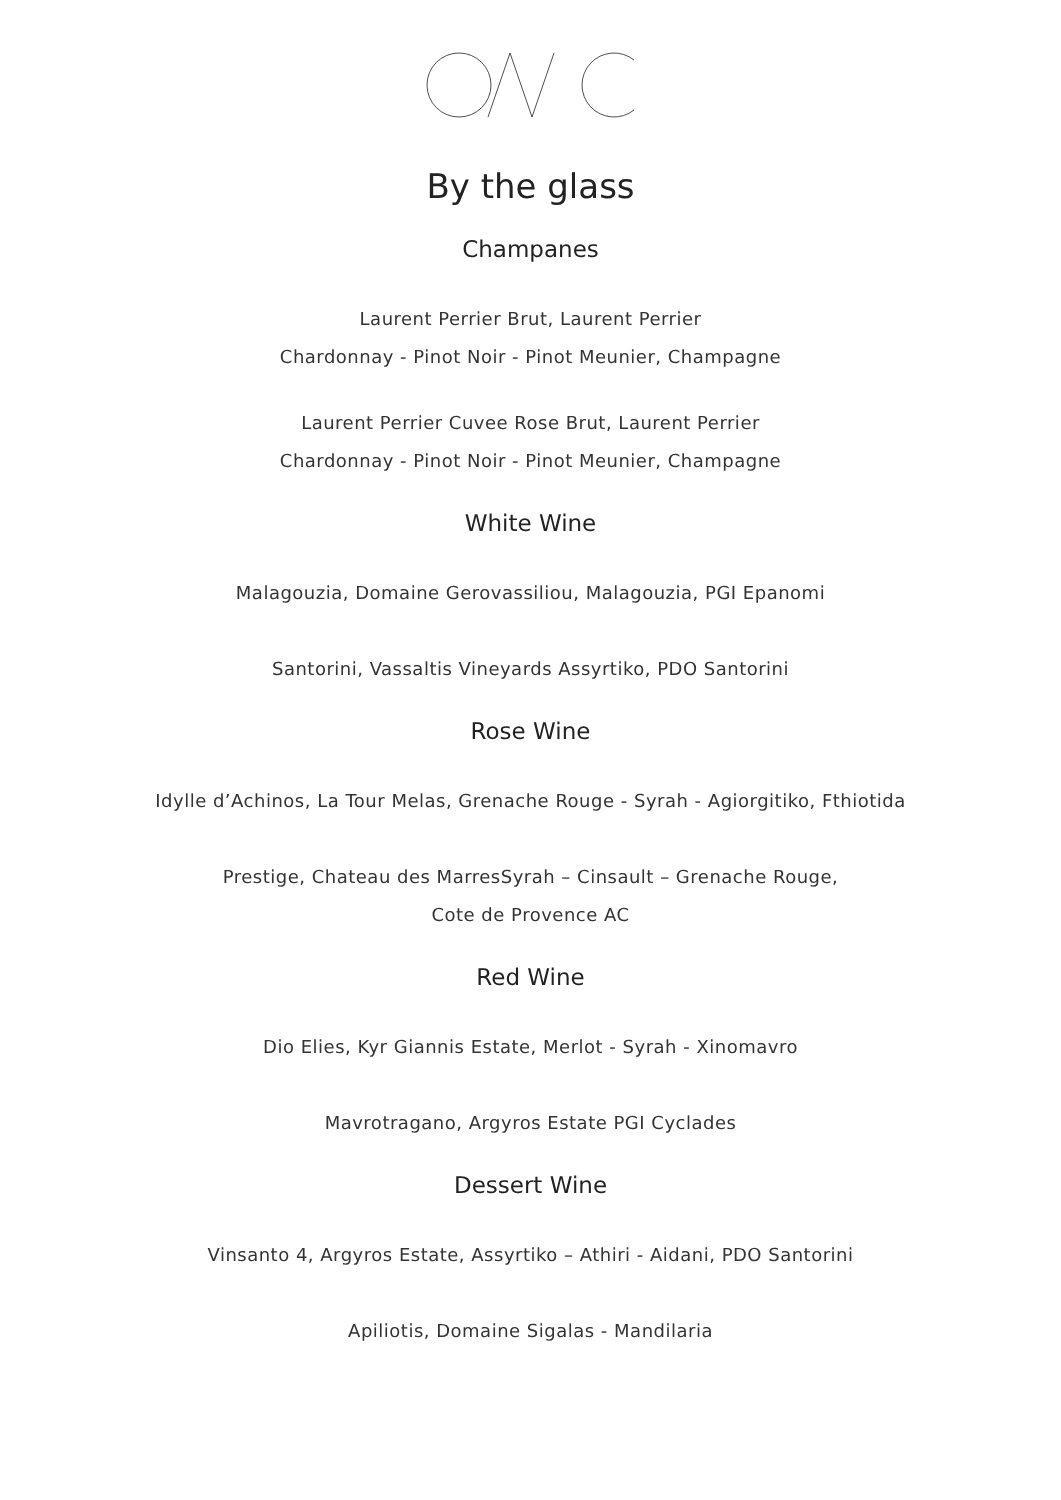By the glass
Champanes
Laurent Perrier Brut, Laurent Perrier
Chardonnay - Pinot Noir - Pinot Meunier, Champagne
Laurent Perrier Cuvee Rose Brut, Laurent Perrier
Chardonnay - Pinot Noir - Pinot Meunier, Champagne
White Wine
Malagouzia, Domaine Gerovassiliou, Malagouzia, PGI Epanomi
Santorini, Vassaltis Vineyards Assyrtiko, PDO Santorini
Rose Wine
Idylle d’Achinos, La Tour Melas, Grenache Rouge - Syrah - Agiorgitiko, Fthiotida
Prestige, Chateau des MarresSyrah – Cinsault – Grenache Rouge,
Cote de Provence AC
Red Wine
Dio Elies, Kyr Giannis Estate, Merlot - Syrah - Xinomavro
Mavrotragano, Argyros Estate PGI Cyclades
Dessert Wine
Vinsanto 4, Argyros Estate, Assyrtiko – Athiri - Aidani, PDO Santorini
Apiliotis, Domaine Sigalas - Mandilaria